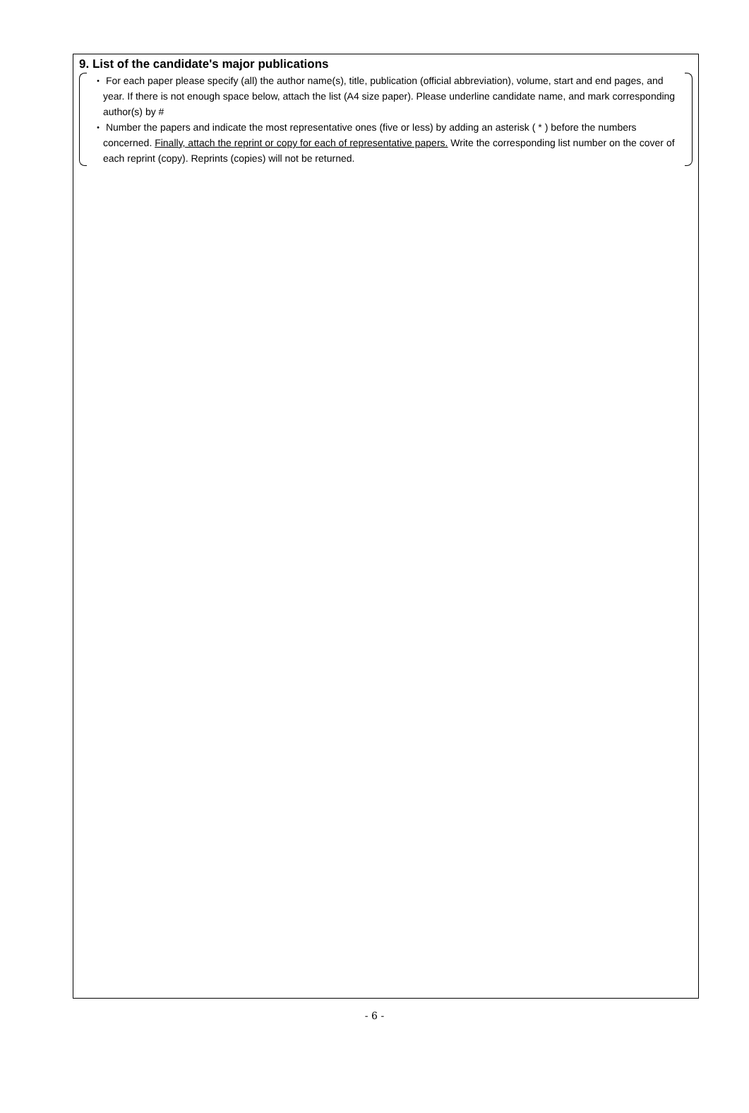9. List of the candidate's major publications
・ For each paper please specify (all) the author name(s), title, publication (official abbreviation), volume, start and end pages, and year. If there is not enough space below, attach the list (A4 size paper). Please underline candidate name, and mark corresponding author(s) by #
・ Number the papers and indicate the most representative ones (five or less) by adding an asterisk ( * ) before the numbers concerned. Finally, attach the reprint or copy for each of representative papers. Write the corresponding list number on the cover of each reprint (copy). Reprints (copies) will not be returned.
- 6 -